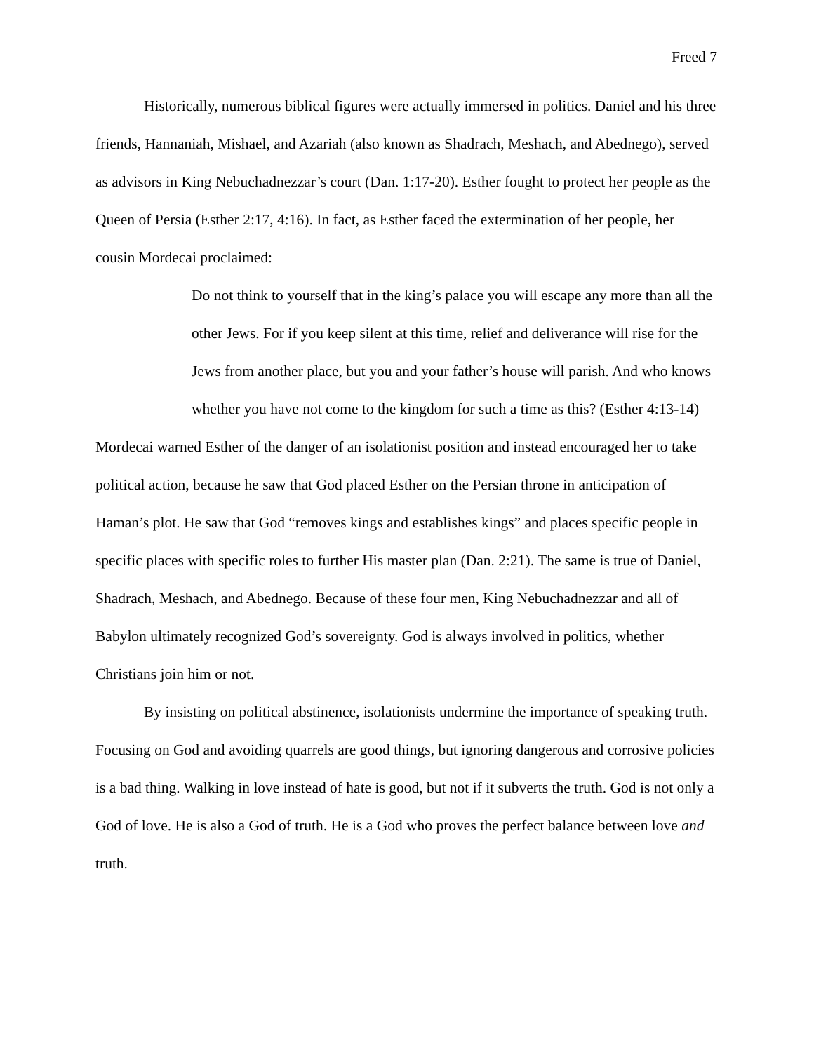Freed 7
Historically, numerous biblical figures were actually immersed in politics. Daniel and his three friends, Hannaniah, Mishael, and Azariah (also known as Shadrach, Meshach, and Abednego), served as advisors in King Nebuchadnezzar’s court (Dan. 1:17-20). Esther fought to protect her people as the Queen of Persia (Esther 2:17, 4:16). In fact, as Esther faced the extermination of her people, her cousin Mordecai proclaimed:
Do not think to yourself that in the king’s palace you will escape any more than all the other Jews. For if you keep silent at this time, relief and deliverance will rise for the Jews from another place, but you and your father’s house will parish. And who knows whether you have not come to the kingdom for such a time as this? (Esther 4:13-14)
Mordecai warned Esther of the danger of an isolationist position and instead encouraged her to take political action, because he saw that God placed Esther on the Persian throne in anticipation of Haman’s plot. He saw that God “removes kings and establishes kings” and places specific people in specific places with specific roles to further His master plan (Dan. 2:21). The same is true of Daniel, Shadrach, Meshach, and Abednego. Because of these four men, King Nebuchadnezzar and all of Babylon ultimately recognized God’s sovereignty. God is always involved in politics, whether Christians join him or not.
By insisting on political abstinence, isolationists undermine the importance of speaking truth. Focusing on God and avoiding quarrels are good things, but ignoring dangerous and corrosive policies is a bad thing. Walking in love instead of hate is good, but not if it subverts the truth. God is not only a God of love. He is also a God of truth. He is a God who proves the perfect balance between love and truth.